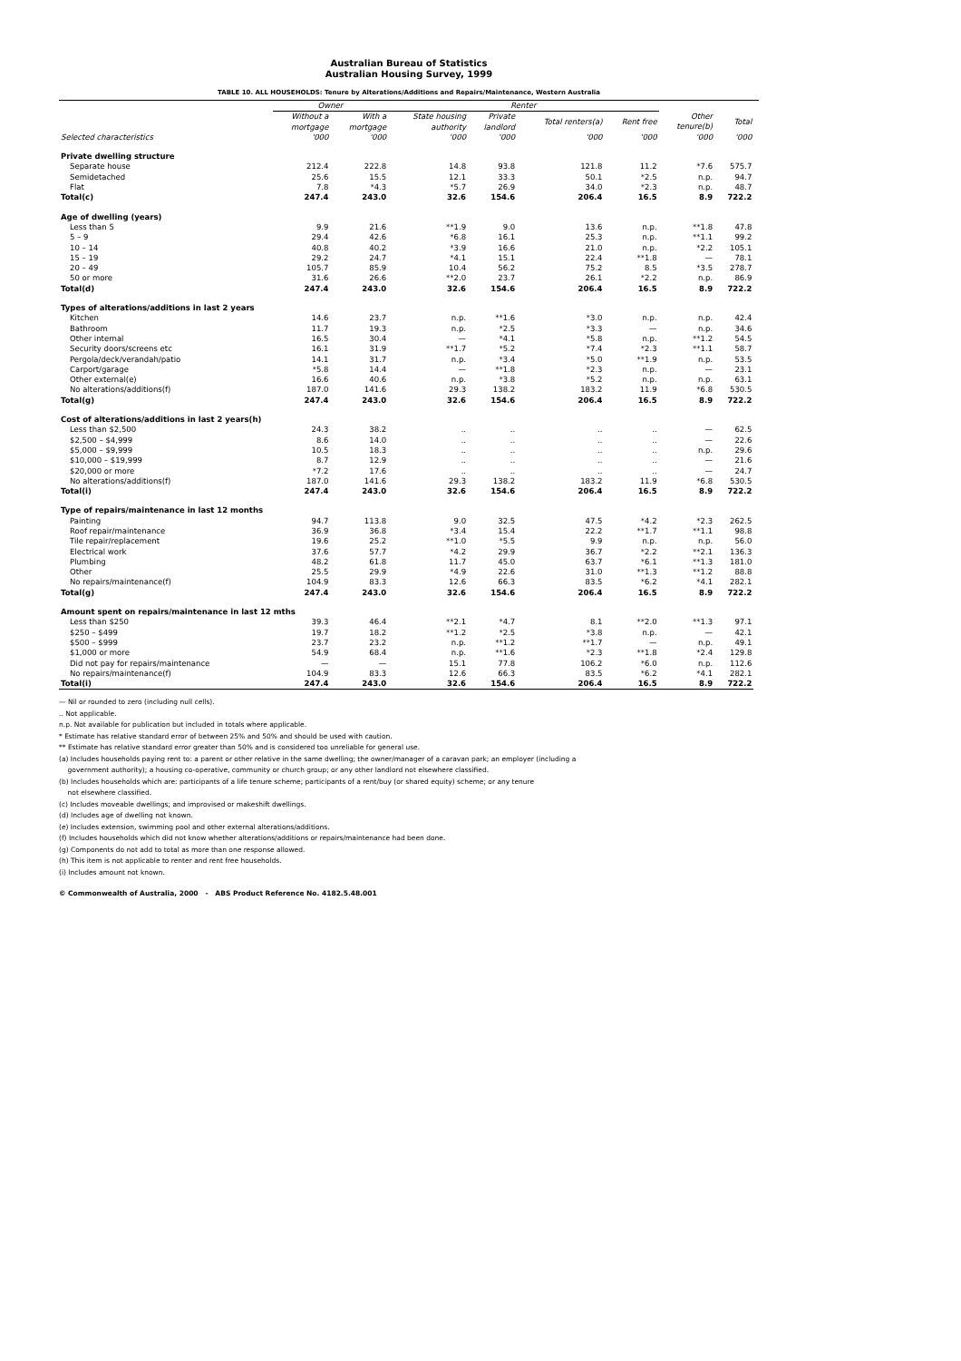Australian Bureau of Statistics
Australian Housing Survey, 1999
TABLE 10. ALL HOUSEHOLDS: Tenure by Alterations/Additions and Repairs/Maintenance, Western Australia
| | Owner | | Renter | | | | | | |
| --- | --- | --- | --- | --- | --- | --- | --- | --- | --- |
| | Without a mortgage | With a mortgage | State housing authority | Private landlord | Total renters(a) | Rent free | Other tenure(b) | Total | |
| Selected characteristics | '000 | '000 | '000 | '000 | '000 | '000 | '000 | '000 | |
| Private dwelling structure | | | | | | | | | |
| Separate house | 212.4 | 222.8 | 14.8 | 93.8 | 121.8 | 11.2 | *7.6 | 575.7 | |
| Semidetached | 25.6 | 15.5 | 12.1 | 33.3 | 50.1 | *2.5 | n.p. | 94.7 | |
| Flat | 7.8 | *4.3 | *5.7 | 26.9 | 34.0 | *2.3 | n.p. | 48.7 | |
| Total(c) | 247.4 | 243.0 | 32.6 | 154.6 | 206.4 | 16.5 | 8.9 | 722.2 | |
| Age of dwelling (years) | | | | | | | | | |
| Less than 5 | 9.9 | 21.6 | **1.9 | 9.0 | 13.6 | n.p. | **1.8 | 47.8 | |
| 5 – 9 | 29.4 | 42.6 | *6.8 | 16.1 | 25.3 | n.p. | **1.1 | 99.2 | |
| 10 – 14 | 40.8 | 40.2 | *3.9 | 16.6 | 21.0 | n.p. | *2.2 | 105.1 | |
| 15 – 19 | 29.2 | 24.7 | *4.1 | 15.1 | 22.4 | **1.8 | — | 78.1 | |
| 20 – 49 | 105.7 | 85.9 | 10.4 | 56.2 | 75.2 | 8.5 | *3.5 | 278.7 | |
| 50 or more | 31.6 | 26.6 | **2.0 | 23.7 | 26.1 | *2.2 | n.p. | 86.9 | |
| Total(d) | 247.4 | 243.0 | 32.6 | 154.6 | 206.4 | 16.5 | 8.9 | 722.2 | |
| Types of alterations/additions in last 2 years | | | | | | | | | |
| Kitchen | 14.6 | 23.7 | n.p. | **1.6 | *3.0 | n.p. | n.p. | 42.4 | |
| Bathroom | 11.7 | 19.3 | n.p. | *2.5 | *3.3 | — | n.p. | 34.6 | |
| Other internal | 16.5 | 30.4 | — | *4.1 | *5.8 | n.p. | **1.2 | 54.5 | |
| Security doors/screens etc | 16.1 | 31.9 | **1.7 | *5.2 | *7.4 | *2.3 | **1.1 | 58.7 | |
| Pergola/deck/verandah/patio | 14.1 | 31.7 | n.p. | *3.4 | *5.0 | **1.9 | n.p. | 53.5 | |
| Carport/garage | *5.8 | 14.4 | — | **1.8 | *2.3 | n.p. | — | 23.1 | |
| Other external(e) | 16.6 | 40.6 | n.p. | *3.8 | *5.2 | n.p. | n.p. | 63.1 | |
| No alterations/additions(f) | 187.0 | 141.6 | 29.3 | 138.2 | 183.2 | 11.9 | *6.8 | 530.5 | |
| Total(g) | 247.4 | 243.0 | 32.6 | 154.6 | 206.4 | 16.5 | 8.9 | 722.2 | |
| Cost of alterations/additions in last 2 years(h) | | | | | | | | | |
| Less than $2,500 | 24.3 | 38.2 | .. | .. | .. | .. | — | 62.5 | |
| $2,500 – $4,999 | 8.6 | 14.0 | .. | .. | .. | .. | — | 22.6 | |
| $5,000 – $9,999 | 10.5 | 18.3 | .. | .. | .. | .. | n.p. | 29.6 | |
| $10,000 – $19,999 | 8.7 | 12.9 | .. | .. | .. | .. | — | 21.6 | |
| $20,000 or more | *7.2 | 17.6 | .. | .. | .. | .. | — | 24.7 | |
| No alterations/additions(f) | 187.0 | 141.6 | 29.3 | 138.2 | 183.2 | 11.9 | *6.8 | 530.5 | |
| Total(i) | 247.4 | 243.0 | 32.6 | 154.6 | 206.4 | 16.5 | 8.9 | 722.2 | |
| Type of repairs/maintenance in last 12 months | | | | | | | | | |
| Painting | 94.7 | 113.8 | 9.0 | 32.5 | 47.5 | *4.2 | *2.3 | 262.5 | |
| Roof repair/maintenance | 36.9 | 36.8 | *3.4 | 15.4 | 22.2 | **1.7 | **1.1 | 98.8 | |
| Tile repair/replacement | 19.6 | 25.2 | **1.0 | *5.5 | 9.9 | n.p. | n.p. | 56.0 | |
| Electrical work | 37.6 | 57.7 | *4.2 | 29.9 | 36.7 | *2.2 | **2.1 | 136.3 | |
| Plumbing | 48.2 | 61.8 | 11.7 | 45.0 | 63.7 | *6.1 | **1.3 | 181.0 | |
| Other | 25.5 | 29.9 | *4.9 | 22.6 | 31.0 | **1.3 | **1.2 | 88.8 | |
| No repairs/maintenance(f) | 104.9 | 83.3 | 12.6 | 66.3 | 83.5 | *6.2 | *4.1 | 282.1 | |
| Total(g) | 247.4 | 243.0 | 32.6 | 154.6 | 206.4 | 16.5 | 8.9 | 722.2 | |
| Amount spent on repairs/maintenance in last 12 mths | | | | | | | | | |
| Less than $250 | 39.3 | 46.4 | **2.1 | *4.7 | 8.1 | **2.0 | **1.3 | 97.1 | |
| $250 – $499 | 19.7 | 18.2 | **1.2 | *2.5 | *3.8 | n.p. | — | 42.1 | |
| $500 – $999 | 23.7 | 23.2 | n.p. | **1.2 | **1.7 | — | n.p. | 49.1 | |
| $1,000 or more | 54.9 | 68.4 | n.p. | **1.6 | *2.3 | **1.8 | *2.4 | 129.8 | |
| Did not pay for repairs/maintenance | — | — | 15.1 | 77.8 | 106.2 | *6.0 | n.p. | 112.6 | |
| No repairs/maintenance(f) | 104.9 | 83.3 | 12.6 | 66.3 | 83.5 | *6.2 | *4.1 | 282.1 | |
| Total(i) | 247.4 | 243.0 | 32.6 | 154.6 | 206.4 | 16.5 | 8.9 | 722.2 | |
— Nil or rounded to zero (including null cells).
.. Not applicable.
n.p. Not available for publication but included in totals where applicable.
* Estimate has relative standard error of between 25% and 50% and should be used with caution.
** Estimate has relative standard error greater than 50% and is considered too unreliable for general use.
(a) Includes households paying rent to: a parent or other relative in the same dwelling; the owner/manager of a caravan park; an employer (including a
government authority); a housing co-operative, community or church group; or any other landlord not elsewhere classified.
(b) Includes households which are: participants of a life tenure scheme; participants of a rent/buy (or shared equity) scheme; or any tenure
not elsewhere classified.
(c) Includes moveable dwellings; and improvised or makeshift dwellings.
(d) Includes age of dwelling not known.
(e) Includes extension, swimming pool and other external alterations/additions.
(f) Includes households which did not know whether alterations/additions or repairs/maintenance had been done.
(g) Components do not add to total as more than one response allowed.
(h) This item is not applicable to renter and rent free households.
(i) Includes amount not known.
© Commonwealth of Australia, 2000 - ABS Product Reference No. 4182.5.48.001